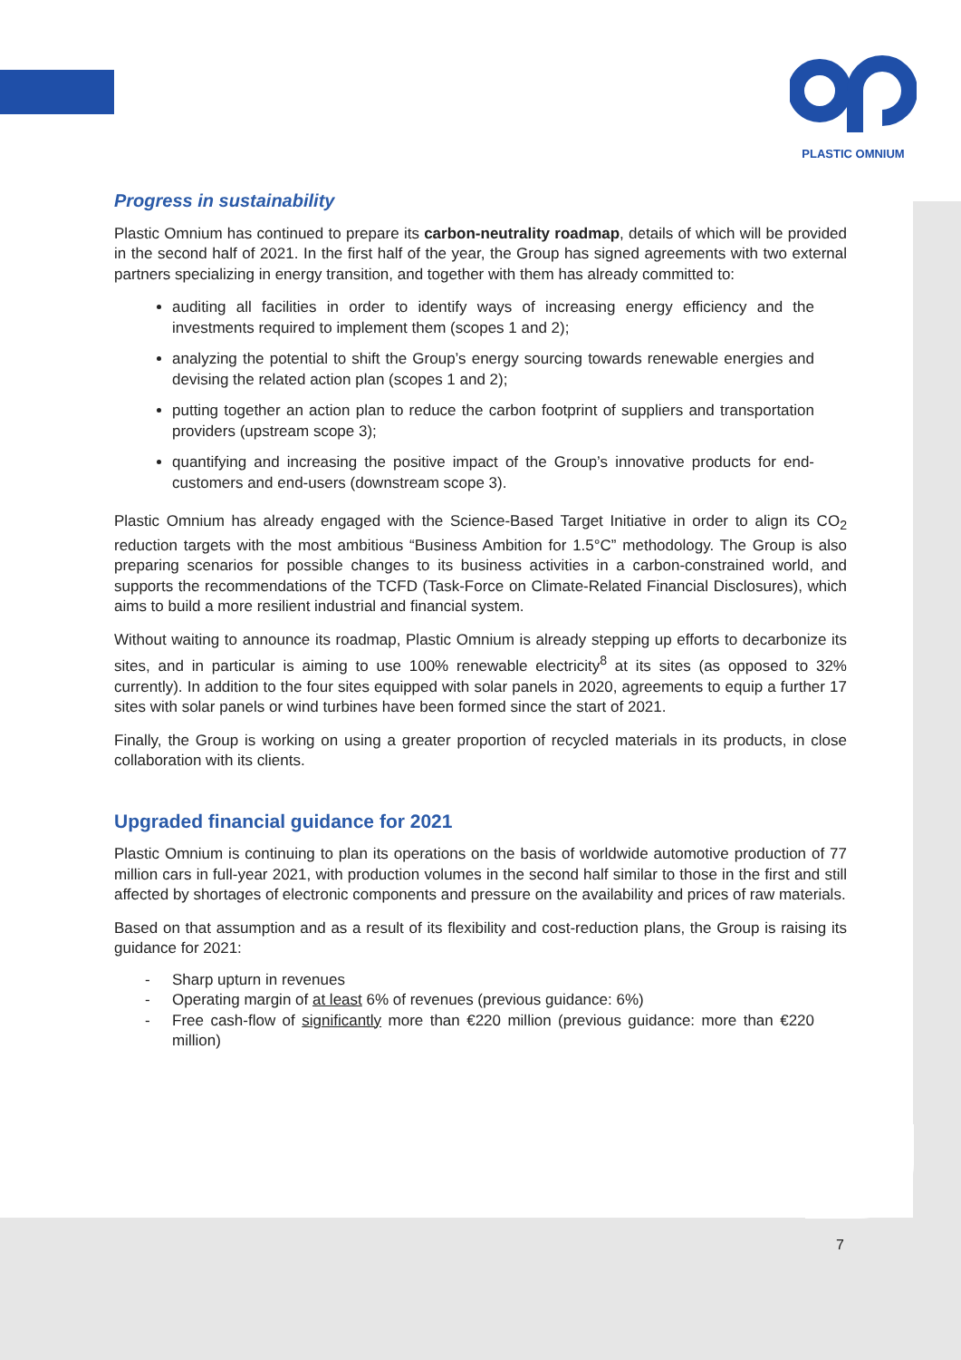PLASTIC OMNIUM
Progress in sustainability
Plastic Omnium has continued to prepare its carbon-neutrality roadmap, details of which will be provided in the second half of 2021. In the first half of the year, the Group has signed agreements with two external partners specializing in energy transition, and together with them has already committed to:
auditing all facilities in order to identify ways of increasing energy efficiency and the investments required to implement them (scopes 1 and 2);
analyzing the potential to shift the Group’s energy sourcing towards renewable energies and devising the related action plan (scopes 1 and 2);
putting together an action plan to reduce the carbon footprint of suppliers and transportation providers (upstream scope 3);
quantifying and increasing the positive impact of the Group’s innovative products for end-customers and end-users (downstream scope 3).
Plastic Omnium has already engaged with the Science-Based Target Initiative in order to align its CO<sub>2</sub> reduction targets with the most ambitious “Business Ambition for 1.5°C” methodology. The Group is also preparing scenarios for possible changes to its business activities in a carbon-constrained world, and supports the recommendations of the TCFD (Task-Force on Climate-Related Financial Disclosures), which aims to build a more resilient industrial and financial system.
Without waiting to announce its roadmap, Plastic Omnium is already stepping up efforts to decarbonize its sites, and in particular is aiming to use 100% renewable electricity<sup>8</sup> at its sites (as opposed to 32% currently). In addition to the four sites equipped with solar panels in 2020, agreements to equip a further 17 sites with solar panels or wind turbines have been formed since the start of 2021.
Finally, the Group is working on using a greater proportion of recycled materials in its products, in close collaboration with its clients.
Upgraded financial guidance for 2021
Plastic Omnium is continuing to plan its operations on the basis of worldwide automotive production of 77 million cars in full-year 2021, with production volumes in the second half similar to those in the first and still affected by shortages of electronic components and pressure on the availability and prices of raw materials.
Based on that assumption and as a result of its flexibility and cost-reduction plans, the Group is raising its guidance for 2021:
- Sharp upturn in revenues
- Operating margin of at least 6% of revenues (previous guidance: 6%)
- Free cash-flow of significantly more than €220 million (previous guidance: more than €220 million)
7